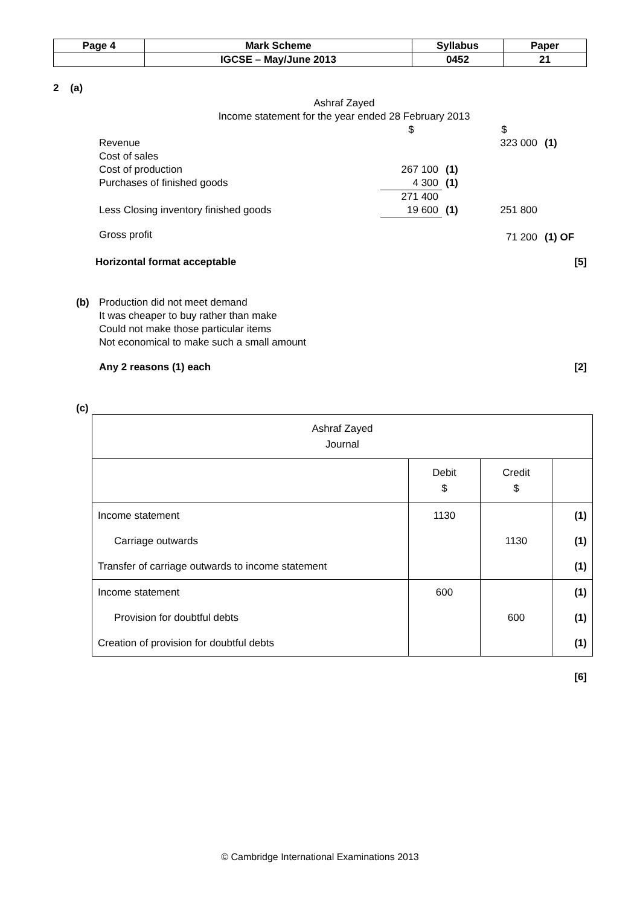| Page 4 | Mark Scheme | Syllabus | Paper |
| | IGCSE – May/June 2013 | 0452 | 21 |
2 (a)
Ashraf Zayed
Income statement for the year ended 28 February 2013
| | $ | | $ | |
| Revenue | | | 323 000 | (1) |
| Cost of sales | | | | |
| Cost of production | 267 100 | (1) | | |
| Purchases of finished goods | 4 300 | (1) | | |
| | 271 400 | | | |
| Less Closing inventory finished goods | 19 600 | (1) | 251 800 | |
| Gross profit | | | 71 200 | (1) OF |
Horizontal format acceptable [5]
(b) Production did not meet demand
It was cheaper to buy rather than make
Could not make those particular items
Not economical to make such a small amount
Any 2 reasons (1) each [2]
(c)
| Ashraf Zayed Journal | | | |
| | Debit $ | Credit $ | |
| Income statement | 1130 | | (1) |
| Carriage outwards | | 1130 | (1) |
| Transfer of carriage outwards to income statement | | | (1) |
| Income statement | 600 | | (1) |
| Provision for doubtful debts | | 600 | (1) |
| Creation of provision for doubtful debts | | | (1) |
[6]
© Cambridge International Examinations 2013